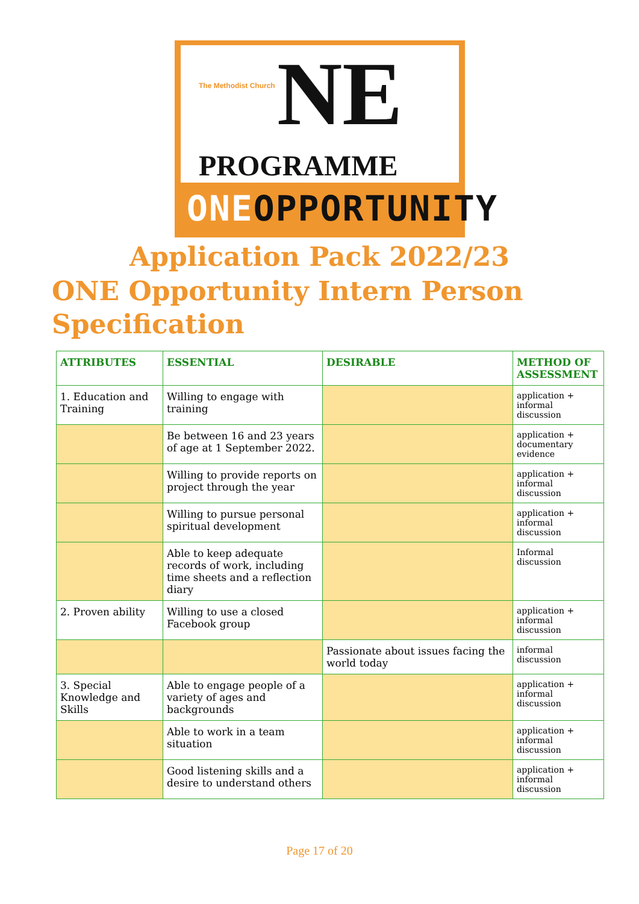The Methodist Church NE
PROGRAMME
ONEOPPORTUNITY
Application Pack 2022/23
ONE Opportunity Intern Person Specification
| ATTRIBUTES | ESSENTIAL | DESIRABLE | METHOD OF ASSESSMENT |
| --- | --- | --- | --- |
| 1. Education and Training | Willing to engage with training | | application + informal discussion |
| | Be between 16 and 23 years of age at 1 September 2022. | | application + documentary evidence |
| | Willing to provide reports on project through the year | | application + informal discussion |
| | Willing to pursue personal spiritual development | | application + informal discussion |
| | Able to keep adequate records of work, including time sheets and a reflection diary | | Informal discussion |
| 2. Proven ability | Willing to use a closed Facebook group | | application + informal discussion |
| | | Passionate about issues facing the world today | informal discussion |
| 3. Special Knowledge and Skills | Able to engage people of a variety of ages and backgrounds | | application + informal discussion |
| | Able to work in a team situation | | application + informal discussion |
| | Good listening skills and a desire to understand others | | application + informal discussion |
Page 17 of 20